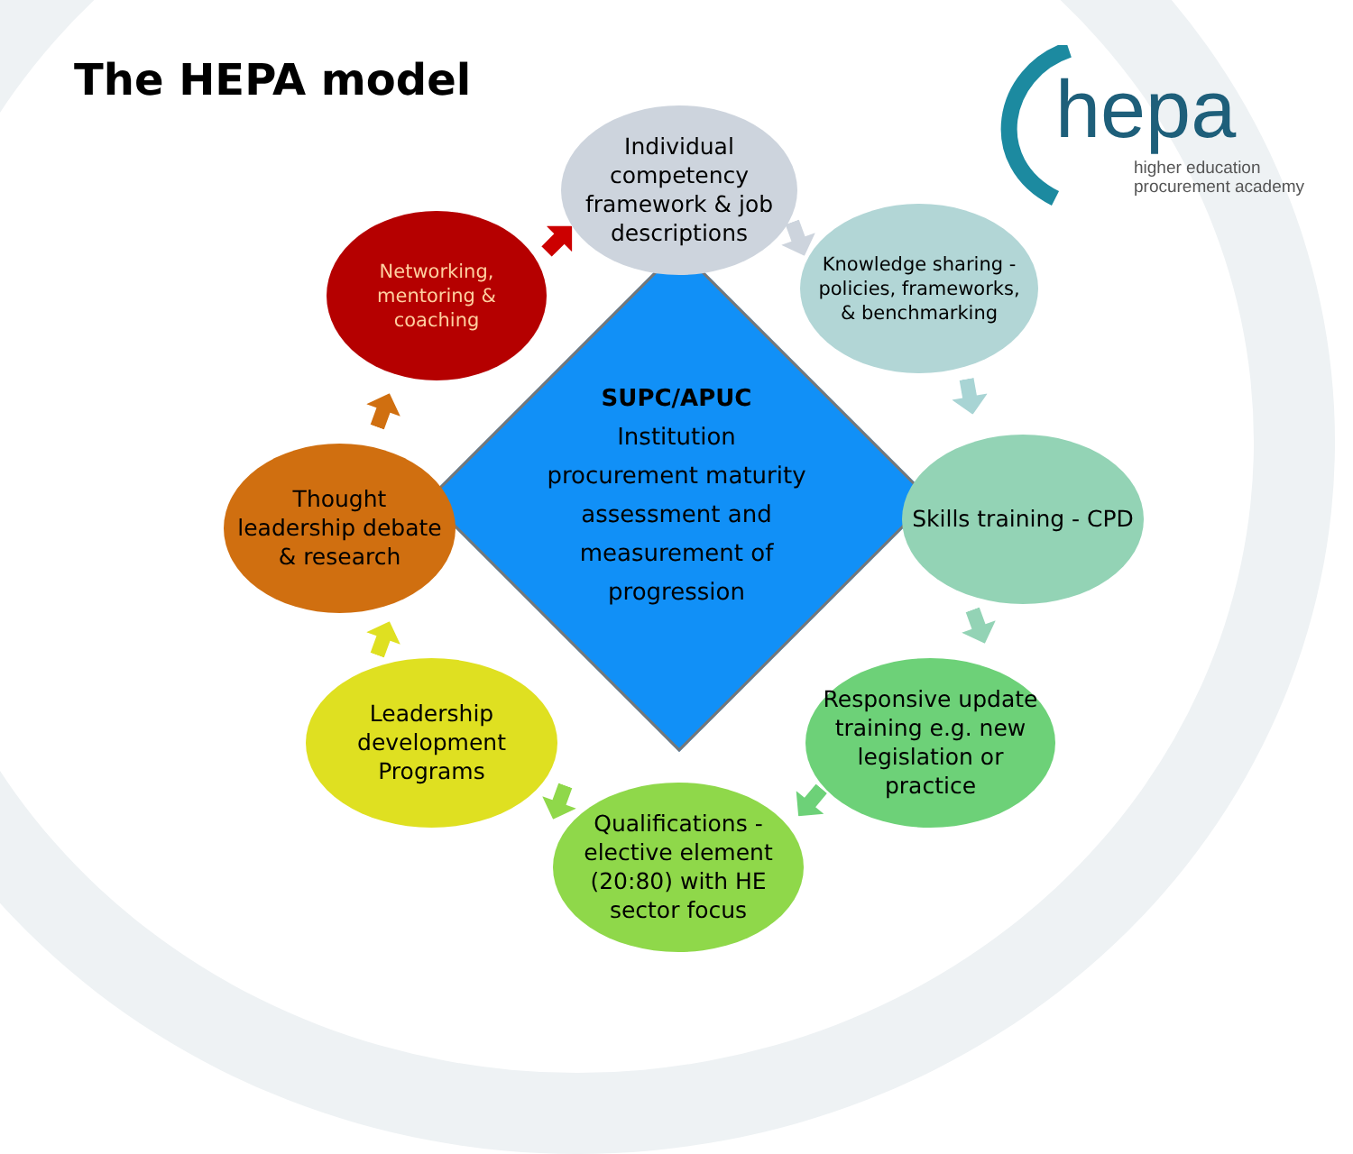The HEPA model
hepa
higher education
procurement academy
SUPC/APUC
Institution procurement maturity assessment and measurement of progression
Individual competency framework & job descriptions
Knowledge sharing - policies, frameworks, & benchmarking
Skills training - CPD
Responsive update training e.g. new legislation or practice
Qualifications - elective element (20:80) with HE sector focus
Leadership development Programs
Thought leadership debate & research
Networking, mentoring & coaching